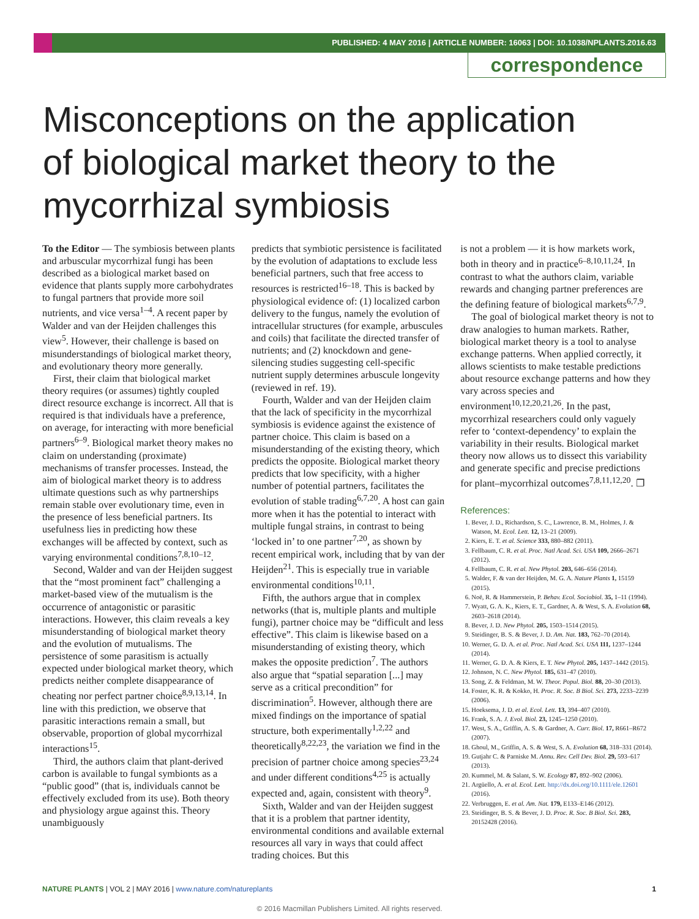PUBLISHED: 4 MAY 2016 | ARTICLE NUMBER: 16063 | DOI: 10.1038/NPLANTS.2016.63
correspondence
Misconceptions on the application of biological market theory to the mycorrhizal symbiosis
To the Editor — The symbiosis between plants and arbuscular mycorrhizal fungi has been described as a biological market based on evidence that plants supply more carbohydrates to fungal partners that provide more soil nutrients, and vice versa<sup>1–4</sup>. A recent paper by Walder and van der Heijden challenges this view<sup>5</sup>. However, their challenge is based on misunderstandings of biological market theory, and evolutionary theory more generally.
First, their claim that biological market theory requires (or assumes) tightly coupled direct resource exchange is incorrect. All that is required is that individuals have a preference, on average, for interacting with more beneficial partners<sup>6–9</sup>. Biological market theory makes no claim on understanding (proximate) mechanisms of transfer processes. Instead, the aim of biological market theory is to address ultimate questions such as why partnerships remain stable over evolutionary time, even in the presence of less beneficial partners. Its usefulness lies in predicting how these exchanges will be affected by context, such as varying environmental conditions<sup>7,8,10–12</sup>.
Second, Walder and van der Heijden suggest that the “most prominent fact” challenging a market-based view of the mutualism is the occurrence of antagonistic or parasitic interactions. However, this claim reveals a key misunderstanding of biological market theory and the evolution of mutualisms. The persistence of some parasitism is actually expected under biological market theory, which predicts neither complete disappearance of cheating nor perfect partner choice<sup>8,9,13,14</sup>. In line with this prediction, we observe that parasitic interactions remain a small, but observable, proportion of global mycorrhizal interactions<sup>15</sup>.
Third, the authors claim that plant-derived carbon is available to fungal symbionts as a “public good” (that is, individuals cannot be effectively excluded from its use). Both theory and physiology argue against this. Theory unambiguously
predicts that symbiotic persistence is facilitated by the evolution of adaptations to exclude less beneficial partners, such that free access to resources is restricted<sup>16–18</sup>. This is backed by physiological evidence of: (1) localized carbon delivery to the fungus, namely the evolution of intracellular structures (for example, arbuscules and coils) that facilitate the directed transfer of nutrients; and (2) knockdown and gene-silencing studies suggesting cell-specific nutrient supply determines arbuscule longevity (reviewed in ref. 19).
Fourth, Walder and van der Heijden claim that the lack of specificity in the mycorrhizal symbiosis is evidence against the existence of partner choice. This claim is based on a misunderstanding of the existing theory, which predicts the opposite. Biological market theory predicts that low specificity, with a higher number of potential partners, facilitates the evolution of stable trading<sup>6,7,20</sup>. A host can gain more when it has the potential to interact with multiple fungal strains, in contrast to being ‘locked in’ to one partner<sup>7,20</sup>, as shown by recent empirical work, including that by van der Heijden<sup>21</sup>. This is especially true in variable environmental conditions<sup>10,11</sup>.
Fifth, the authors argue that in complex networks (that is, multiple plants and multiple fungi), partner choice may be “difficult and less effective”. This claim is likewise based on a misunderstanding of existing theory, which makes the opposite prediction<sup>7</sup>. The authors also argue that “spatial separation [...] may serve as a critical precondition” for discrimination<sup>5</sup>. However, although there are mixed findings on the importance of spatial structure, both experimentally<sup>1,2,22</sup> and theoretically<sup>8,22,23</sup>, the variation we find in the precision of partner choice among species<sup>23,24</sup> and under different conditions<sup>4,25</sup> is actually expected and, again, consistent with theory<sup>9</sup>.
Sixth, Walder and van der Heijden suggest that it is a problem that partner identity, environmental conditions and available external resources all vary in ways that could affect trading choices. But this
is not a problem — it is how markets work, both in theory and in practice<sup>6–8,10,11,24</sup>. In contrast to what the authors claim, variable rewards and changing partner preferences are the defining feature of biological markets<sup>6,7,9</sup>.
The goal of biological market theory is not to draw analogies to human markets. Rather, biological market theory is a tool to analyse exchange patterns. When applied correctly, it allows scientists to make testable predictions about resource exchange patterns and how they vary across species and environment<sup>10,12,20,21,26</sup>. In the past, mycorrhizal researchers could only vaguely refer to ‘context-dependency’ to explain the variability in their results. Biological market theory now allows us to dissect this variability and generate specific and precise predictions for plant–mycorrhizal outcomes<sup>7,8,11,12,20</sup>. ❐
References:
1. Bever, J. D., Richardson, S. C., Lawrence, B. M., Holmes, J. & Watson, M. Ecol. Lett. 12, 13–21 (2009).
2. Kiers, E. T. et al. Science 333, 880–882 (2011).
3. Fellbaum, C. R. et al. Proc. Natl Acad. Sci. USA 109, 2666–2671 (2012).
4. Fellbaum, C. R. et al. New Phytol. 203, 646–656 (2014).
5. Walder, F. & van der Heijden, M. G. A. Nature Plants 1, 15159 (2015).
6. Noë, R. & Hammerstein, P. Behav. Ecol. Sociobiol. 35, 1–11 (1994).
7. Wyatt, G. A. K., Kiers, E. T., Gardner, A. & West, S. A. Evolution 68, 2603–2618 (2014).
8. Bever, J. D. New Phytol. 205, 1503–1514 (2015).
9. Steidinger, B. S. & Bever, J. D. Am. Nat. 183, 762–70 (2014).
10. Werner, G. D. A. et al. Proc. Natl Acad. Sci. USA 111, 1237–1244 (2014).
11. Werner, G. D. A. & Kiers, E. T. New Phytol. 205, 1437–1442 (2015).
12. Johnson, N. C. New Phytol. 185, 631–47 (2010).
13. Song, Z. & Feldman, M. W. Theor. Popul. Biol. 88, 20–30 (2013).
14. Foster, K. R. & Kokko, H. Proc. R. Soc. B Biol. Sci. 273, 2233–2239 (2006).
15. Hoeksema, J. D. et al. Ecol. Lett. 13, 394–407 (2010).
16. Frank, S. A. J. Evol. Biol. 23, 1245–1250 (2010).
17. West, S. A., Griffin, A. S. & Gardner, A. Curr. Biol. 17, R661–R672 (2007).
18. Ghoul, M., Griffin, A. S. & West, S. A. Evolution 68, 318–331 (2014).
19. Gutjahr C. & Parniske M. Annu. Rev. Cell Dev. Biol. 29, 593–617 (2013).
20. Kummel, M. & Salant, S. W. Ecology 87, 892–902 (2006).
21. Argüello, A. et al. Ecol. Lett. http://dx.doi.org/10.1111/ele.12601 (2016).
22. Verbruggen, E. et al. Am. Nat. 179, E133–E146 (2012).
23. Steidinger, B. S. & Bever, J. D. Proc. R. Soc. B Biol. Sci. 283, 20152428 (2016).
NATURE PLANTS | VOL 2 | MAY 2016 | www.nature.com/natureplants 1
© 2016 Macmillan Publishers Limited. All rights reserved.